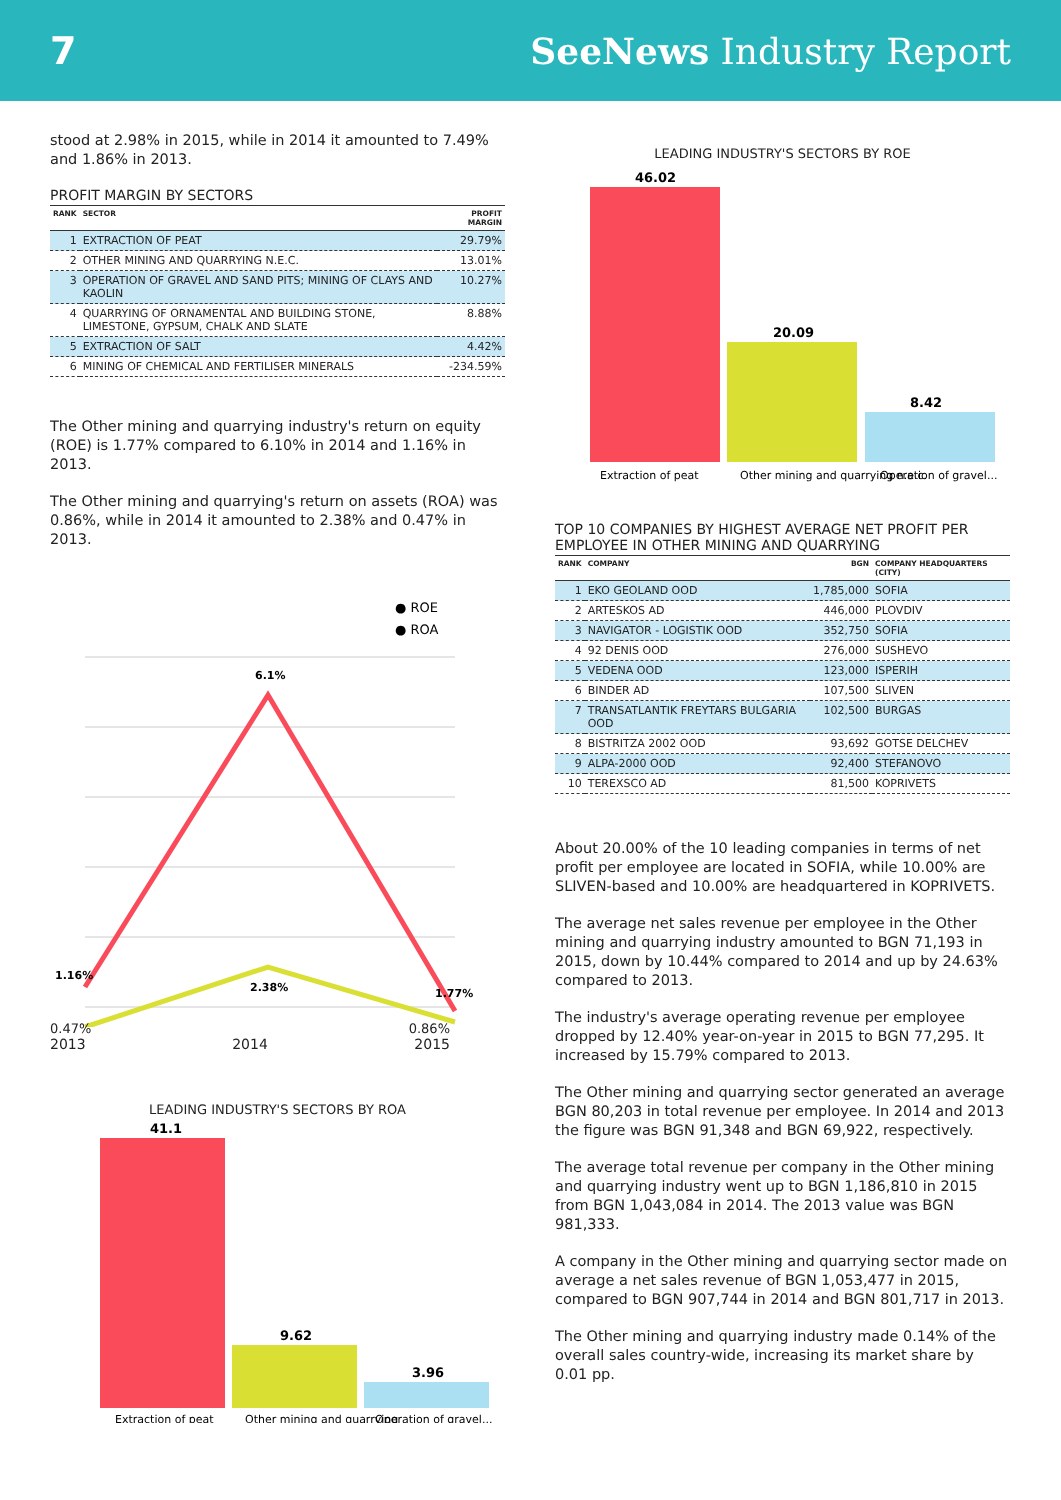7 SeeNews Industry Report
stood at 2.98% in 2015, while in 2014 it amounted to 7.49% and 1.86% in 2013.
PROFIT MARGIN BY SECTORS
| RANK | SECTOR | PROFIT MARGIN |
| --- | --- | --- |
| 1 | EXTRACTION OF PEAT | 29.79% |
| 2 | OTHER MINING AND QUARRYING N.E.C. | 13.01% |
| 3 | OPERATION OF GRAVEL AND SAND PITS; MINING OF CLAYS AND KAOLIN | 10.27% |
| 4 | QUARRYING OF ORNAMENTAL AND BUILDING STONE, LIMESTONE, GYPSUM, CHALK AND SLATE | 8.88% |
| 5 | EXTRACTION OF SALT | 4.42% |
| 6 | MINING OF CHEMICAL AND FERTILISER MINERALS | -234.59% |
The Other mining and quarrying industry's return on equity (ROE) is 1.77% compared to 6.10% in 2014 and 1.16% in 2013.
The Other mining and quarrying's return on assets (ROA) was 0.86%, while in 2014 it amounted to 2.38% and 0.47% in 2013.
● ROE
● ROA
6.1%
1.16%
1.77%
2.38%
0.47% 0.86%
2013 2014 2015
LEADING INDUSTRY'S SECTORS BY ROA
41.1
9.62
3.96
Extraction of peat
Other mining and quarrying
Operation of gravel...
LEADING INDUSTRY'S SECTORS BY ROE
46.02
20.09
8.42
Extraction of peat
Other mining and quarrying n.e.c.
Operation of gravel...
TOP 10 COMPANIES BY HIGHEST AVERAGE NET PROFIT PER EMPLOYEE IN OTHER MINING AND QUARRYING
| RANK | COMPANY | BGN | COMPANY HEADQUARTERS (CITY) |
| --- | --- | --- | --- |
| 1 | EKO GEOLAND OOD | 1,785,000 | SOFIA |
| 2 | ARTESKOS AD | 446,000 | PLOVDIV |
| 3 | NAVIGATOR - LOGISTIK OOD | 352,750 | SOFIA |
| 4 | 92 DENIS OOD | 276,000 | SUSHEVO |
| 5 | VEDENA OOD | 123,000 | ISPERIH |
| 6 | BINDER AD | 107,500 | SLIVEN |
| 7 | TRANSATLANTIK FREYTARS BULGARIA OOD | 102,500 | BURGAS |
| 8 | BISTRITZA 2002 OOD | 93,692 | GOTSE DELCHEV |
| 9 | ALPA-2000 OOD | 92,400 | STEFANOVO |
| 10 | TEREXSCO AD | 81,500 | KOPRIVETS |
About 20.00% of the 10 leading companies in terms of net profit per employee are located in SOFIA, while 10.00% are SLIVEN-based and 10.00% are headquartered in KOPRIVETS.
The average net sales revenue per employee in the Other mining and quarrying industry amounted to BGN 71,193 in 2015, down by 10.44% compared to 2014 and up by 24.63% compared to 2013.
The industry's average operating revenue per employee dropped by 12.40% year-on-year in 2015 to BGN 77,295. It increased by 15.79% compared to 2013.
The Other mining and quarrying sector generated an average BGN 80,203 in total revenue per employee. In 2014 and 2013 the figure was BGN 91,348 and BGN 69,922, respectively.
The average total revenue per company in the Other mining and quarrying industry went up to BGN 1,186,810 in 2015 from BGN 1,043,084 in 2014. The 2013 value was BGN 981,333.
A company in the Other mining and quarrying sector made on average a net sales revenue of BGN 1,053,477 in 2015, compared to BGN 907,744 in 2014 and BGN 801,717 in 2013.
The Other mining and quarrying industry made 0.14% of the overall sales country-wide, increasing its market share by 0.01 pp.